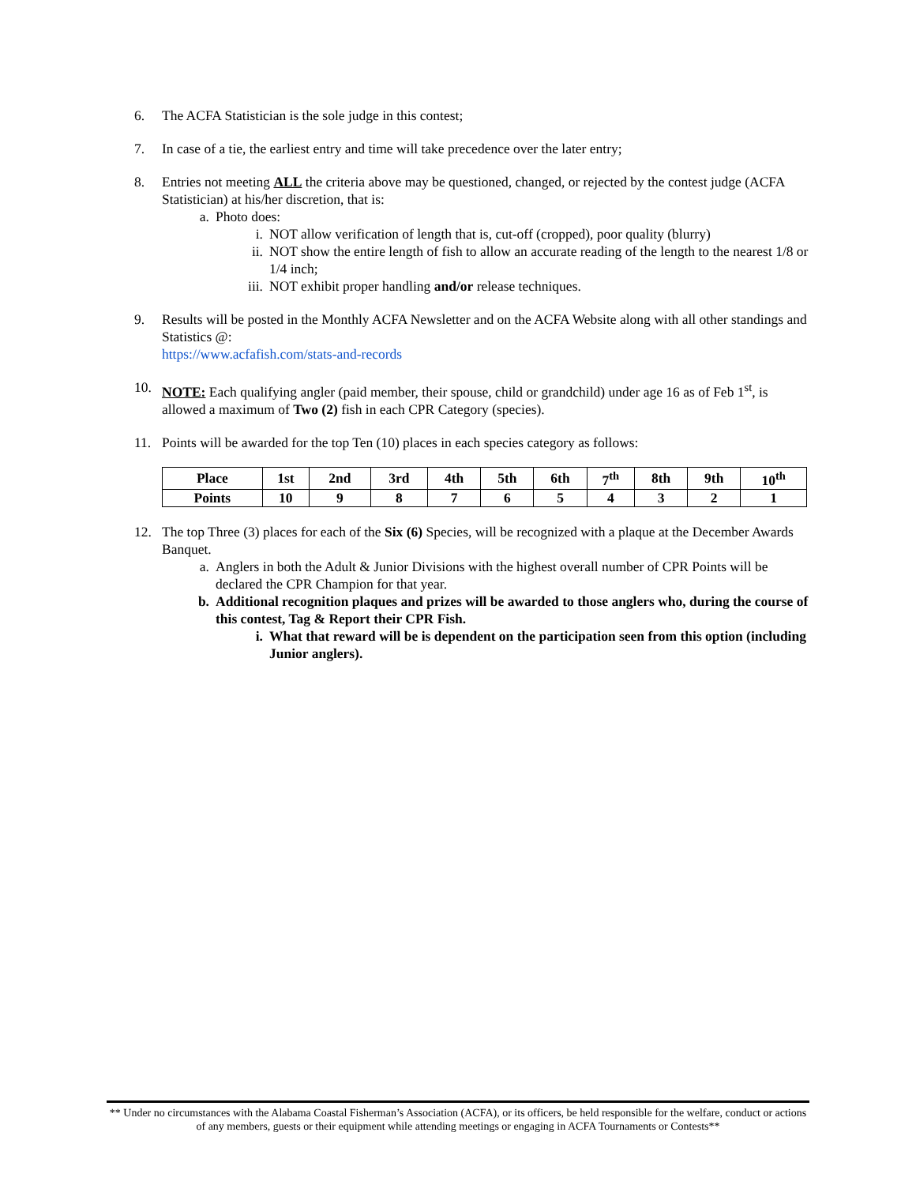6. The ACFA Statistician is the sole judge in this contest;
7. In case of a tie, the earliest entry and time will take precedence over the later entry;
8. Entries not meeting ALL the criteria above may be questioned, changed, or rejected by the contest judge (ACFA Statistician) at his/her discretion, that is:
a. Photo does:
i. NOT allow verification of length that is, cut-off (cropped), poor quality (blurry)
ii. NOT show the entire length of fish to allow an accurate reading of the length to the nearest 1/8 or 1/4 inch;
iii. NOT exhibit proper handling and/or release techniques.
9. Results will be posted in the Monthly ACFA Newsletter and on the ACFA Website along with all other standings and Statistics @:
https://www.acfafish.com/stats-and-records
10. NOTE: Each qualifying angler (paid member, their spouse, child or grandchild) under age 16 as of Feb 1<sup>st</sup>, is allowed a maximum of Two (2) fish in each CPR Category (species).
11. Points will be awarded for the top Ten (10) places in each species category as follows:
| Place | 1st | 2nd | 3rd | 4th | 5th | 6th | 7<sup>th</sup> | 8th | 9th | 10<sup>th</sup> |
| Points | 10 | 9 | 8 | 7 | 6 | 5 | 4 | 3 | 2 | 1 |
12. The top Three (3) places for each of the Six (6) Species, will be recognized with a plaque at the December Awards Banquet.
a. Anglers in both the Adult & Junior Divisions with the highest overall number of CPR Points will be declared the CPR Champion for that year.
b. Additional recognition plaques and prizes will be awarded to those anglers who, during the course of this contest, Tag & Report their CPR Fish.
i. What that reward will be is dependent on the participation seen from this option (including Junior anglers).
** Under no circumstances with the Alabama Coastal Fisherman’s Association (ACFA), or its officers, be held responsible for the welfare, conduct or actions of any members, guests or their equipment while attending meetings or engaging in ACFA Tournaments or Contests**